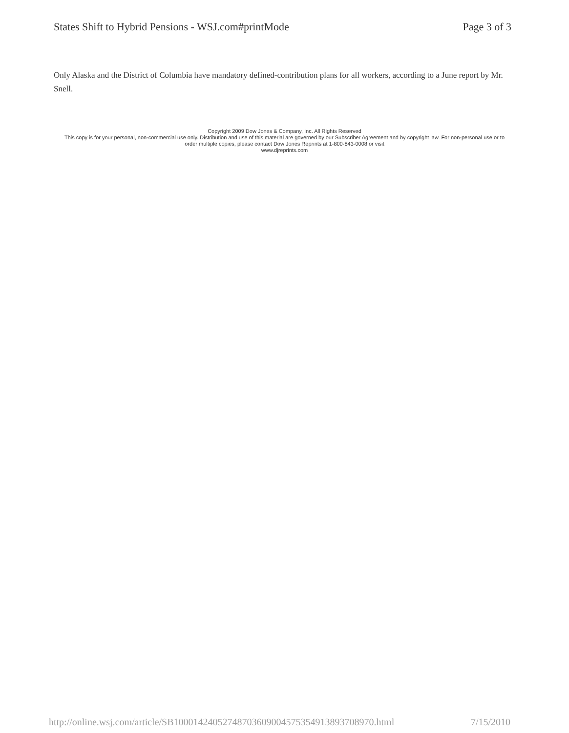States Shift to Hybrid Pensions - WSJ.com#printMode Page 3 of 3
Only Alaska and the District of Columbia have mandatory defined-contribution plans for all workers, according to a June report by Mr. Snell.
Copyright 2009 Dow Jones & Company, Inc. All Rights Reserved
This copy is for your personal, non-commercial use only. Distribution and use of this material are governed by our Subscriber Agreement and by copyright law. For non-personal use or to order multiple copies, please contact Dow Jones Reprints at 1-800-843-0008 or visit
www.djreprints.com
http://online.wsj.com/article/SB10001424052748703609004575354913893708970.html 7/15/2010